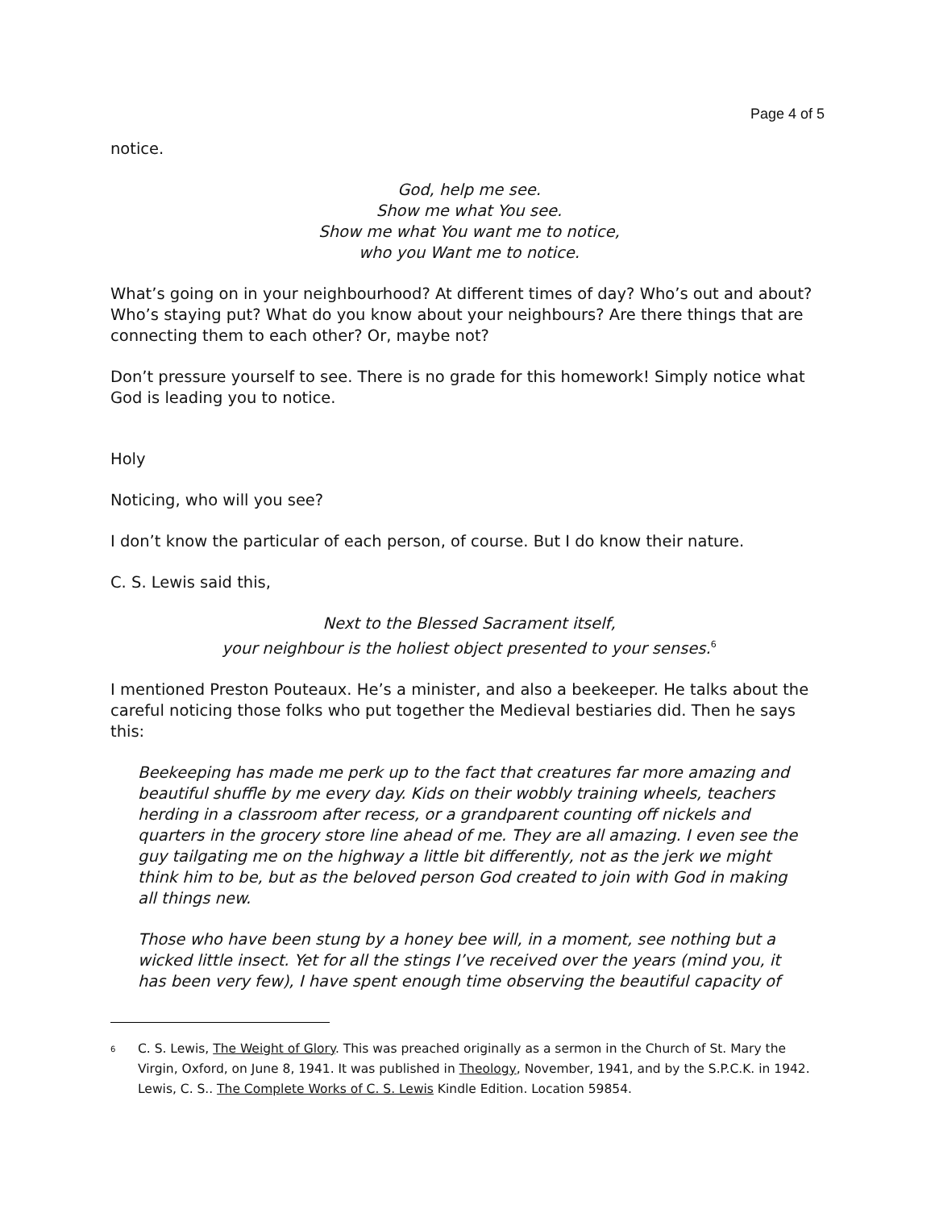Page 4 of 5
notice.
God, help me see.
Show me what You see.
Show me what You want me to notice,
who you Want me to notice.
What’s going on in your neighbourhood? At different times of day? Who’s out and about? Who’s staying put? What do you know about your neighbours? Are there things that are connecting them to each other? Or, maybe not?
Don’t pressure yourself to see. There is no grade for this homework! Simply notice what God is leading you to notice.
Holy
Noticing, who will you see?
I don’t know the particular of each person, of course. But I do know their nature.
C. S. Lewis said this,
Next to the Blessed Sacrament itself,
your neighbour is the holiest object presented to your senses.<sup>6</sup>
I mentioned Preston Pouteaux. He’s a minister, and also a beekeeper. He talks about the careful noticing those folks who put together the Medieval bestiaries did. Then he says this:
Beekeeping has made me perk up to the fact that creatures far more amazing and beautiful shuffle by me every day. Kids on their wobbly training wheels, teachers herding in a classroom after recess, or a grandparent counting off nickels and quarters in the grocery store line ahead of me. They are all amazing. I even see the guy tailgating me on the highway a little bit differently, not as the jerk we might think him to be, but as the beloved person God created to join with God in making all things new.
Those who have been stung by a honey bee will, in a moment, see nothing but a wicked little insect. Yet for all the stings I’ve received over the years (mind you, it has been very few), I have spent enough time observing the beautiful capacity of
<sup>6</sup>
C. S. Lewis, The Weight of Glory. This was preached originally as a sermon in the Church of St. Mary the Virgin, Oxford, on June 8, 1941. It was published in Theology, November, 1941, and by the S.P.C.K. in 1942. Lewis, C. S.. The Complete Works of C. S. Lewis Kindle Edition. Location 59854.